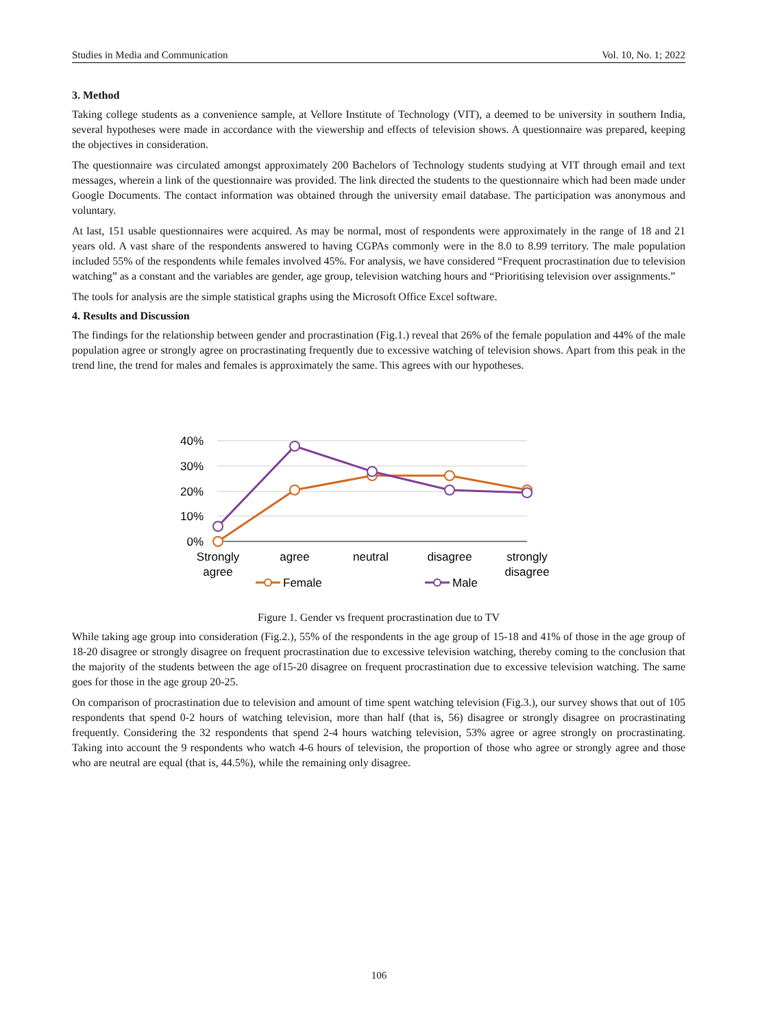Studies in Media and Communication Vol. 10, No. 1; 2022
3. Method
Taking college students as a convenience sample, at Vellore Institute of Technology (VIT), a deemed to be university in southern India, several hypotheses were made in accordance with the viewership and effects of television shows. A questionnaire was prepared, keeping the objectives in consideration.
The questionnaire was circulated amongst approximately 200 Bachelors of Technology students studying at VIT through email and text messages, wherein a link of the questionnaire was provided. The link directed the students to the questionnaire which had been made under Google Documents. The contact information was obtained through the university email database. The participation was anonymous and voluntary.
At last, 151 usable questionnaires were acquired. As may be normal, most of respondents were approximately in the range of 18 and 21 years old. A vast share of the respondents answered to having CGPAs commonly were in the 8.0 to 8.99 territory. The male population included 55% of the respondents while females involved 45%. For analysis, we have considered “Frequent procrastination due to television watching” as a constant and the variables are gender, age group, television watching hours and “Prioritising television over assignments.”
The tools for analysis are the simple statistical graphs using the Microsoft Office Excel software.
4. Results and Discussion
The findings for the relationship between gender and procrastination (Fig.1.) reveal that 26% of the female population and 44% of the male population agree or strongly agree on procrastinating frequently due to excessive watching of television shows. Apart from this peak in the trend line, the trend for males and females is approximately the same. This agrees with our hypotheses.
40%
30%
20%
10%
0%
Strongly
agree
agree
neutral
disagree
strongly
disagree
Female
Male
Figure 1. Gender vs frequent procrastination due to TV
While taking age group into consideration (Fig.2.), 55% of the respondents in the age group of 15-18 and 41% of those in the age group of 18-20 disagree or strongly disagree on frequent procrastination due to excessive television watching, thereby coming to the conclusion that the majority of the students between the age of15-20 disagree on frequent procrastination due to excessive television watching. The same goes for those in the age group 20-25.
On comparison of procrastination due to television and amount of time spent watching television (Fig.3.), our survey shows that out of 105 respondents that spend 0-2 hours of watching television, more than half (that is, 56) disagree or strongly disagree on procrastinating frequently. Considering the 32 respondents that spend 2-4 hours watching television, 53% agree or agree strongly on procrastinating. Taking into account the 9 respondents who watch 4-6 hours of television, the proportion of those who agree or strongly agree and those who are neutral are equal (that is, 44.5%), while the remaining only disagree.
106